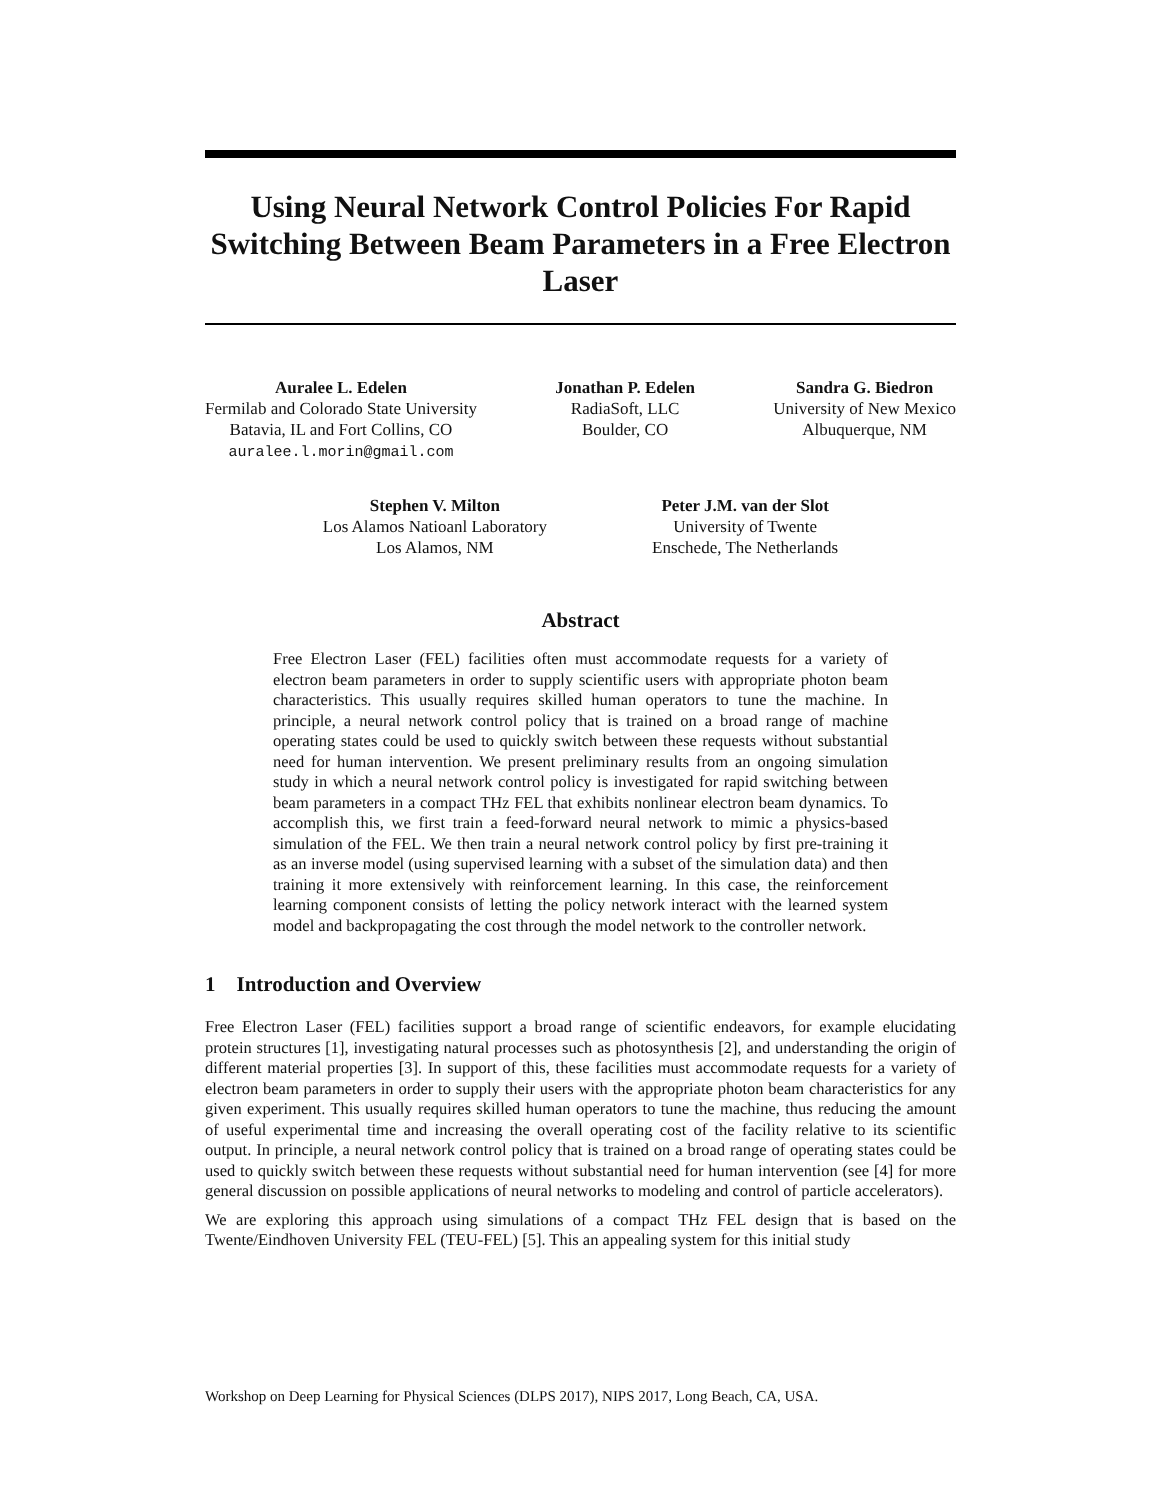Using Neural Network Control Policies For Rapid Switching Between Beam Parameters in a Free Electron Laser
Auralee L. Edelen
Fermilab and Colorado State University
Batavia, IL and Fort Collins, CO
auralee.l.morin@gmail.com
Jonathan P. Edelen
RadiaSoft, LLC
Boulder, CO
Sandra G. Biedron
University of New Mexico
Albuquerque, NM
Stephen V. Milton
Los Alamos Natioanl Laboratory
Los Alamos, NM
Peter J.M. van der Slot
University of Twente
Enschede, The Netherlands
Abstract
Free Electron Laser (FEL) facilities often must accommodate requests for a variety of electron beam parameters in order to supply scientific users with appropriate photon beam characteristics. This usually requires skilled human operators to tune the machine. In principle, a neural network control policy that is trained on a broad range of machine operating states could be used to quickly switch between these requests without substantial need for human intervention. We present preliminary results from an ongoing simulation study in which a neural network control policy is investigated for rapid switching between beam parameters in a compact THz FEL that exhibits nonlinear electron beam dynamics. To accomplish this, we first train a feed-forward neural network to mimic a physics-based simulation of the FEL. We then train a neural network control policy by first pre-training it as an inverse model (using supervised learning with a subset of the simulation data) and then training it more extensively with reinforcement learning. In this case, the reinforcement learning component consists of letting the policy network interact with the learned system model and backpropagating the cost through the model network to the controller network.
1 Introduction and Overview
Free Electron Laser (FEL) facilities support a broad range of scientific endeavors, for example elucidating protein structures [1], investigating natural processes such as photosynthesis [2], and understanding the origin of different material properties [3]. In support of this, these facilities must accommodate requests for a variety of electron beam parameters in order to supply their users with the appropriate photon beam characteristics for any given experiment. This usually requires skilled human operators to tune the machine, thus reducing the amount of useful experimental time and increasing the overall operating cost of the facility relative to its scientific output. In principle, a neural network control policy that is trained on a broad range of operating states could be used to quickly switch between these requests without substantial need for human intervention (see [4] for more general discussion on possible applications of neural networks to modeling and control of particle accelerators).
We are exploring this approach using simulations of a compact THz FEL design that is based on the Twente/Eindhoven University FEL (TEU-FEL) [5]. This an appealing system for this initial study
Workshop on Deep Learning for Physical Sciences (DLPS 2017), NIPS 2017, Long Beach, CA, USA.